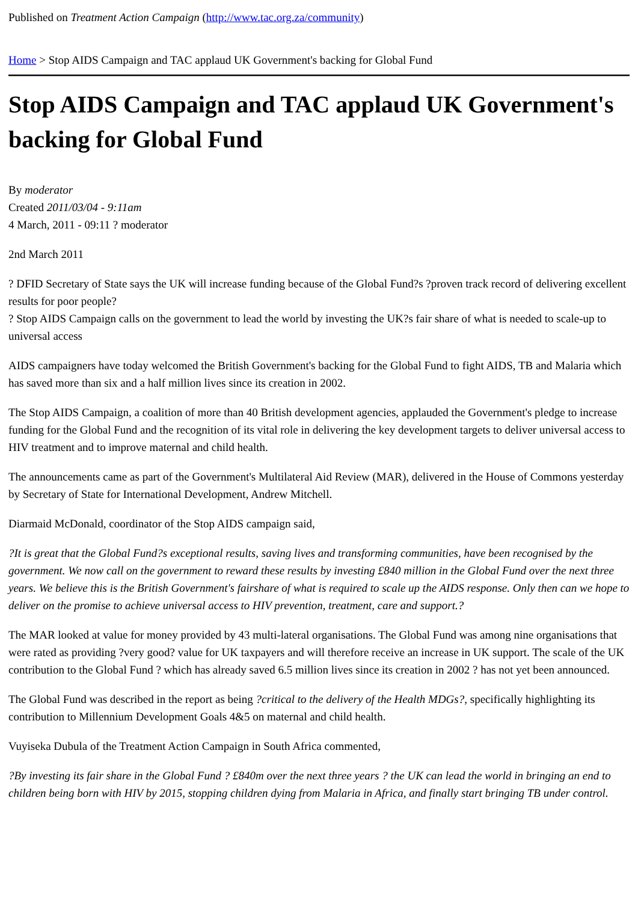Published on Treatment Action Campaign (http://www.tac.org.za/community)
Home > Stop AIDS Campaign and TAC applaud UK Government's backing for Global Fund
Stop AIDS Campaign and TAC applaud UK Government's backing for Global Fund
By moderator
Created 2011/03/04 - 9:11am
4 March, 2011 - 09:11 ? moderator
2nd March 2011
? DFID Secretary of State says the UK will increase funding because of the Global Fund?s ?proven track record of delivering excellent results for poor people?
? Stop AIDS Campaign calls on the government to lead the world by investing the UK?s fair share of what is needed to scale-up to universal access
AIDS campaigners have today welcomed the British Government's backing for the Global Fund to fight AIDS, TB and Malaria which has saved more than six and a half million lives since its creation in 2002.
The Stop AIDS Campaign, a coalition of more than 40 British development agencies, applauded the Government's pledge to increase funding for the Global Fund and the recognition of its vital role in delivering the key development targets to deliver universal access to HIV treatment and to improve maternal and child health.
The announcements came as part of the Government's Multilateral Aid Review (MAR), delivered in the House of Commons yesterday by Secretary of State for International Development, Andrew Mitchell.
Diarmaid McDonald, coordinator of the Stop AIDS campaign said,
?It is great that the Global Fund?s exceptional results, saving lives and transforming communities, have been recognised by the government. We now call on the government to reward these results by investing £840 million in the Global Fund over the next three years. We believe this is the British Government's fairshare of what is required to scale up the AIDS response. Only then can we hope to deliver on the promise to achieve universal access to HIV prevention, treatment, care and support.?
The MAR looked at value for money provided by 43 multi-lateral organisations. The Global Fund was among nine organisations that were rated as providing ?very good? value for UK taxpayers and will therefore receive an increase in UK support. The scale of the UK contribution to the Global Fund ? which has already saved 6.5 million lives since its creation in 2002 ? has not yet been announced.
The Global Fund was described in the report as being ?critical to the delivery of the Health MDGs?, specifically highlighting its contribution to Millennium Development Goals 4&5 on maternal and child health.
Vuyiseka Dubula of the Treatment Action Campaign in South Africa commented,
?By investing its fair share in the Global Fund ? £840m over the next three years ? the UK can lead the world in bringing an end to children being born with HIV by 2015, stopping children dying from Malaria in Africa, and finally start bringing TB under control.